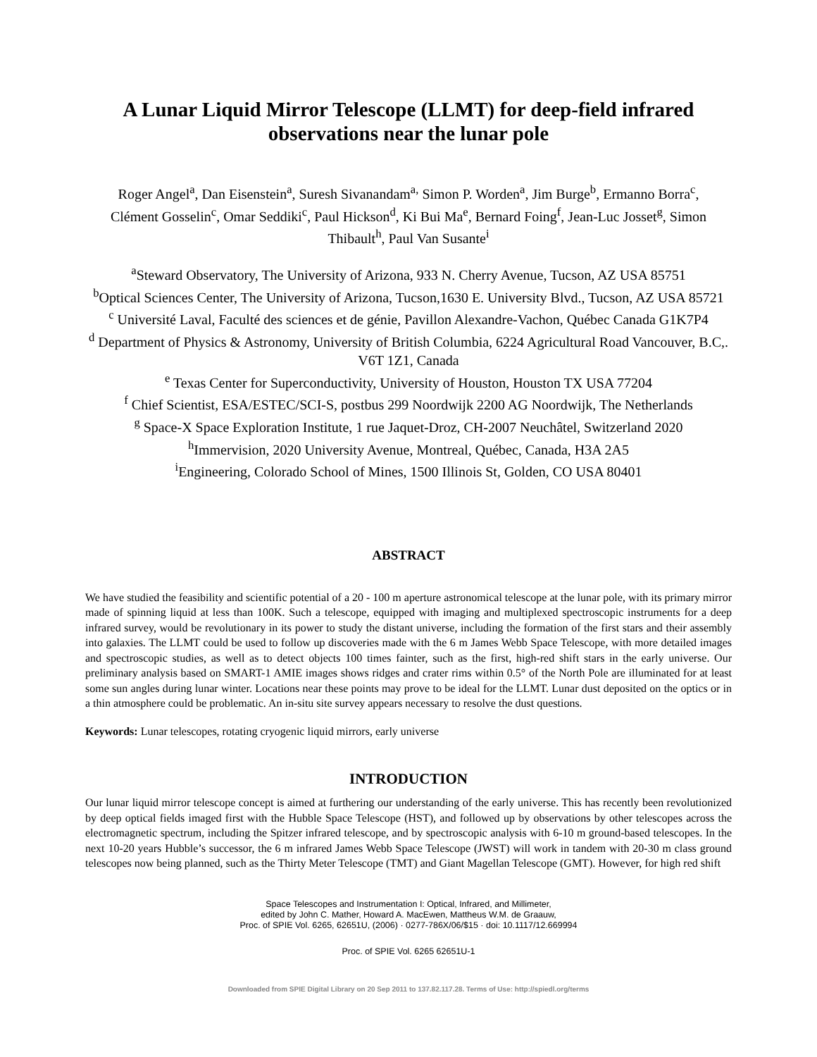A Lunar Liquid Mirror Telescope (LLMT) for deep-field infrared
observations near the lunar pole
Roger Angel<sup>a</sup>, Dan Eisenstein<sup>a</sup>, Suresh Sivanandam<sup>a,</sup> Simon P. Worden<sup>a</sup>, Jim Burge<sup>b</sup>, Ermanno Borra<sup>c</sup>, Clément Gosselin<sup>c</sup>, Omar Seddiki<sup>c</sup>, Paul Hickson<sup>d</sup>, Ki Bui Ma<sup>e</sup>, Bernard Foing<sup>f</sup>, Jean-Luc Josset<sup>g</sup>, Simon Thibault<sup>h</sup>, Paul Van Susante<sup>i</sup>
<sup>a</sup> Steward Observatory, The University of Arizona, 933 N. Cherry Avenue, Tucson, AZ USA 85751
<sup>b</sup> Optical Sciences Center, The University of Arizona, Tucson,1630 E. University Blvd., Tucson, AZ USA 85721
<sup>c</sup> Université Laval, Faculté des sciences et de génie, Pavillon Alexandre-Vachon, Québec Canada G1K7P4
<sup>d</sup> Department of Physics & Astronomy, University of British Columbia, 6224 Agricultural Road Vancouver, B.C,. V6T 1Z1, Canada
<sup>e</sup> Texas Center for Superconductivity, University of Houston, Houston TX USA 77204
<sup>f</sup> Chief Scientist, ESA/ESTEC/SCI-S, postbus 299 Noordwijk 2200 AG Noordwijk, The Netherlands
<sup>g</sup> Space-X Space Exploration Institute, 1 rue Jaquet-Droz, CH-2007 Neuchâtel, Switzerland 2020
<sup>h</sup> Immervision, 2020 University Avenue, Montreal, Québec, Canada, H3A 2A5
<sup>i</sup> Engineering, Colorado School of Mines, 1500 Illinois St, Golden, CO USA 80401
ABSTRACT
We have studied the feasibility and scientific potential of a 20 - 100 m aperture astronomical telescope at the lunar pole, with its primary mirror made of spinning liquid at less than 100K. Such a telescope, equipped with imaging and multiplexed spectroscopic instruments for a deep infrared survey, would be revolutionary in its power to study the distant universe, including the formation of the first stars and their assembly into galaxies. The LLMT could be used to follow up discoveries made with the 6 m James Webb Space Telescope, with more detailed images and spectroscopic studies, as well as to detect objects 100 times fainter, such as the first, high-red shift stars in the early universe. Our preliminary analysis based on SMART-1 AMIE images shows ridges and crater rims within 0.5° of the North Pole are illuminated for at least some sun angles during lunar winter. Locations near these points may prove to be ideal for the LLMT. Lunar dust deposited on the optics or in a thin atmosphere could be problematic. An in-situ site survey appears necessary to resolve the dust questions.
Keywords: Lunar telescopes, rotating cryogenic liquid mirrors, early universe
INTRODUCTION
Our lunar liquid mirror telescope concept is aimed at furthering our understanding of the early universe. This has recently been revolutionized by deep optical fields imaged first with the Hubble Space Telescope (HST), and followed up by observations by other telescopes across the electromagnetic spectrum, including the Spitzer infrared telescope, and by spectroscopic analysis with 6-10 m ground-based telescopes. In the next 10-20 years Hubble’s successor, the 6 m infrared James Webb Space Telescope (JWST) will work in tandem with 20-30 m class ground telescopes now being planned, such as the Thirty Meter Telescope (TMT) and Giant Magellan Telescope (GMT). However, for high red shift
Space Telescopes and Instrumentation I: Optical, Infrared, and Millimeter,
edited by John C. Mather, Howard A. MacEwen, Mattheus W.M. de Graauw,
Proc. of SPIE Vol. 6265, 62651U, (2006) · 0277-786X/06/$15 · doi: 10.1117/12.669994
Proc. of SPIE Vol. 6265 62651U-1
Downloaded from SPIE Digital Library on 20 Sep 2011 to 137.82.117.28. Terms of Use: http://spiedl.org/terms